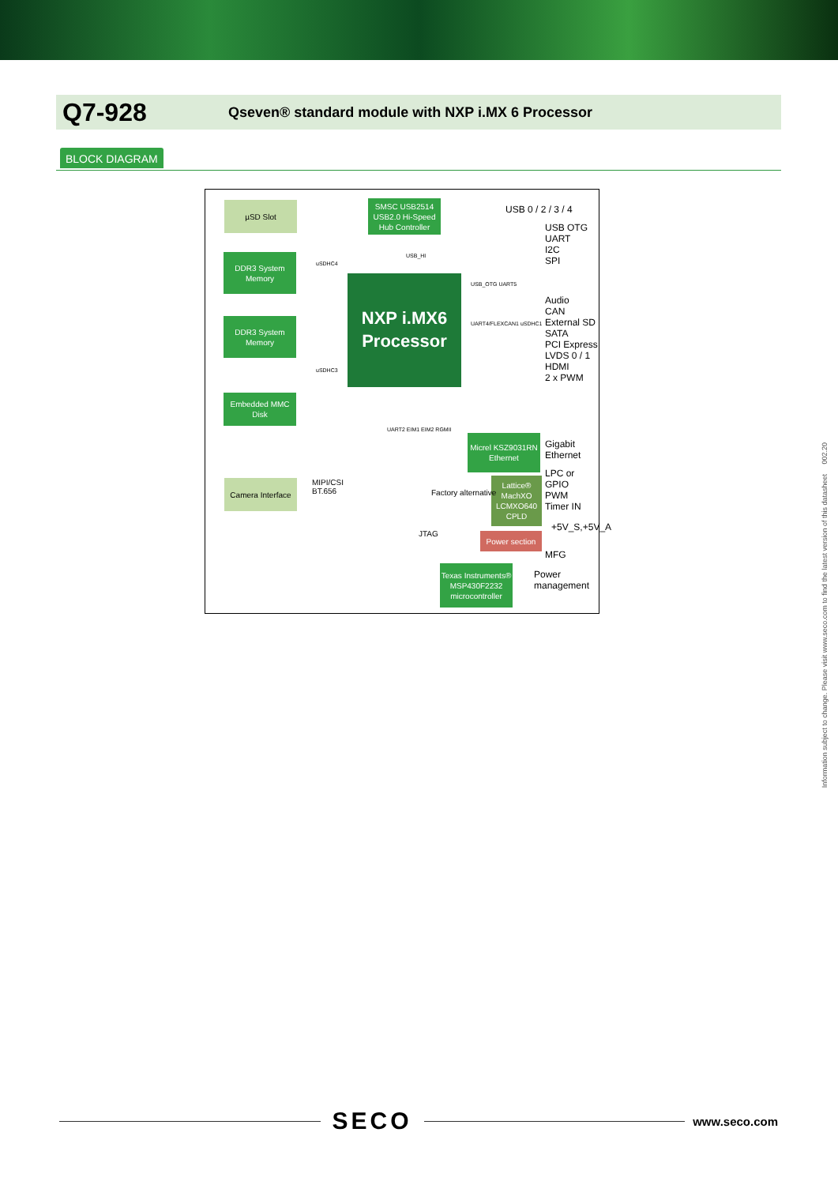Q7-928
Qseven® standard module with NXP i.MX 6 Processor
BLOCK DIAGRAM
µSD Slot
DDR3 System Memory
DDR3 System Memory
Embedded MMC Disk
Camera Interface
SMSC USB2514 USB2.0 Hi-Speed Hub Controller
NXP i.MX6 Processor
Micrel KSZ9031RN Ethernet
Lattice® MachXO LCMXO640 CPLD
Power section
Texas Instruments® MSP430F2232 microcontroller
USB 0 / 2 / 3 / 4
USB OTG
UART
I2C
SPI
Audio
CAN
External SD
SATA
PCI Express
LVDS 0 / 1
HDMI
2 x PWM
Gigabit Ethernet
LPC or GPIO
PWM
Timer IN
+5V_S,+5V_A
MFG
Power management
MIPI/CSI
BT.656
Factory alternative
JTAG
USB_HI
USB_OTG UART5
UART4/FLEXCAN1 uSDHC1
uSDHC4
uSDHC3
UART2 EIM1 EIM2 RGMII
Information subject to change. Please visit www.seco.com to find the latest version of this datasheet 002.20
SECO
www.seco.com